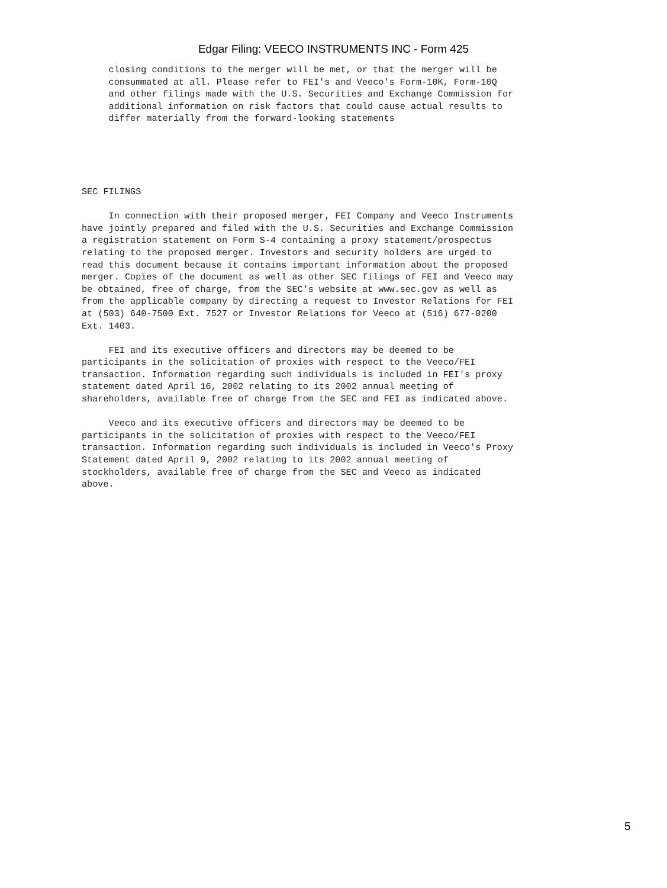Edgar Filing: VEECO INSTRUMENTS INC - Form 425
     closing conditions to the merger will be met, or that the merger will be
     consummated at all. Please refer to FEI's and Veeco's Form-10K, Form-10Q
     and other filings made with the U.S. Securities and Exchange Commission for
     additional information on risk factors that could cause actual results to
     differ materially from the forward-looking statements
SEC FILINGS

     In connection with their proposed merger, FEI Company and Veeco Instruments
have jointly prepared and filed with the U.S. Securities and Exchange Commission
a registration statement on Form S-4 containing a proxy statement/prospectus
relating to the proposed merger. Investors and security holders are urged to
read this document because it contains important information about the proposed
merger. Copies of the document as well as other SEC filings of FEI and Veeco may
be obtained, free of charge, from the SEC's website at www.sec.gov as well as
from the applicable company by directing a request to Investor Relations for FEI
at (503) 640-7500 Ext. 7527 or Investor Relations for Veeco at (516) 677-0200
Ext. 1403.

     FEI and its executive officers and directors may be deemed to be
participants in the solicitation of proxies with respect to the Veeco/FEI
transaction. Information regarding such individuals is included in FEI's proxy
statement dated April 16, 2002 relating to its 2002 annual meeting of
shareholders, available free of charge from the SEC and FEI as indicated above.

     Veeco and its executive officers and directors may be deemed to be
participants in the solicitation of proxies with respect to the Veeco/FEI
transaction. Information regarding such individuals is included in Veeco's Proxy
Statement dated April 9, 2002 relating to its 2002 annual meeting of
stockholders, available free of charge from the SEC and Veeco as indicated
above.
5